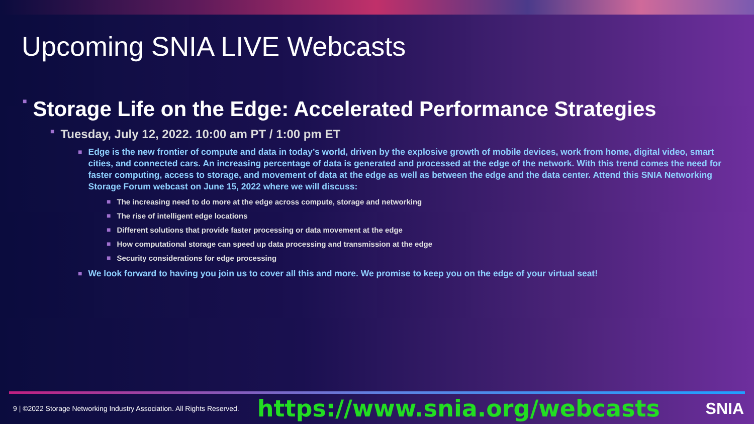Upcoming SNIA LIVE Webcasts
■ Storage Life on the Edge: Accelerated Performance Strategies
■ Tuesday, July 12, 2022. 10:00 am PT / 1:00 pm ET
■ Edge is the new frontier of compute and data in today’s world, driven by the explosive growth of mobile devices, work from home, digital video, smart cities, and connected cars. An increasing percentage of data is generated and processed at the edge of the network. With this trend comes the need for faster computing, access to storage, and movement of data at the edge as well as between the edge and the data center. Attend this SNIA Networking Storage Forum webcast on June 15, 2022 where we will discuss:
■ The increasing need to do more at the edge across compute, storage and networking
■ The rise of intelligent edge locations
■ Different solutions that provide faster processing or data movement at the edge
■ How computational storage can speed up data processing and transmission at the edge
■ Security considerations for edge processing
■ We look forward to having you join us to cover all this and more. We promise to keep you on the edge of your virtual seat!
9 | ©2022 Storage Networking Industry Association. All Rights Reserved. https://www.snia.org/webcasts SNIA